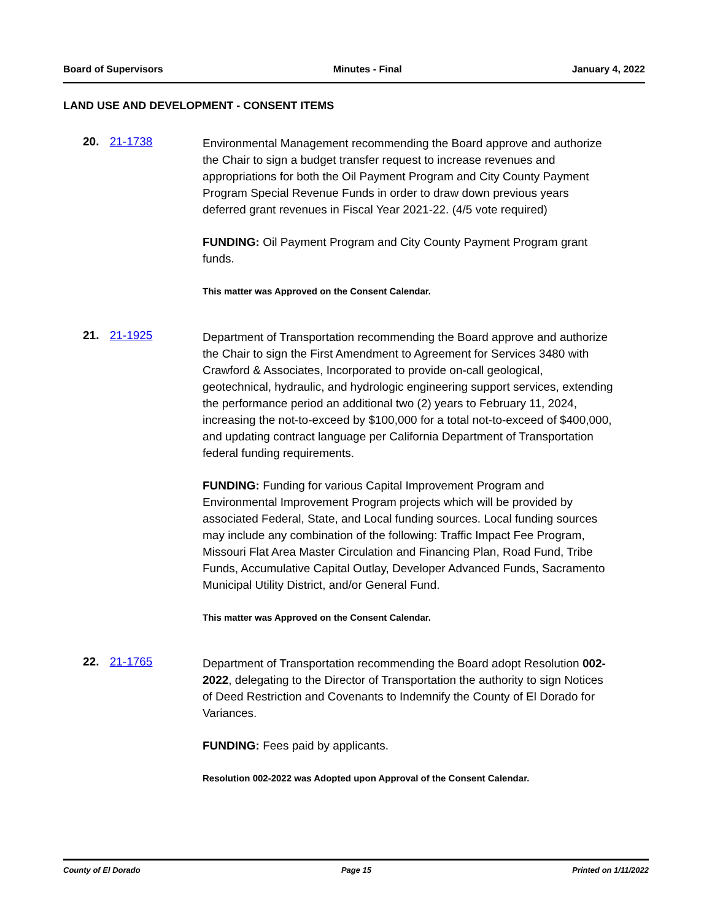Board of Supervisors Minutes - Final January 4, 2022
LAND USE AND DEVELOPMENT - CONSENT ITEMS
20. 21-1738
Environmental Management recommending the Board approve and authorize the Chair to sign a budget transfer request to increase revenues and appropriations for both the Oil Payment Program and City County Payment Program Special Revenue Funds in order to draw down previous years deferred grant revenues in Fiscal Year 2021-22. (4/5 vote required)
FUNDING: Oil Payment Program and City County Payment Program grant funds.
This matter was Approved on the Consent Calendar.
21. 21-1925
Department of Transportation recommending the Board approve and authorize the Chair to sign the First Amendment to Agreement for Services 3480 with Crawford & Associates, Incorporated to provide on-call geological, geotechnical, hydraulic, and hydrologic engineering support services, extending the performance period an additional two (2) years to February 11, 2024, increasing the not-to-exceed by $100,000 for a total not-to-exceed of $400,000, and updating contract language per California Department of Transportation federal funding requirements.
FUNDING: Funding for various Capital Improvement Program and Environmental Improvement Program projects which will be provided by associated Federal, State, and Local funding sources. Local funding sources may include any combination of the following: Traffic Impact Fee Program, Missouri Flat Area Master Circulation and Financing Plan, Road Fund, Tribe Funds, Accumulative Capital Outlay, Developer Advanced Funds, Sacramento Municipal Utility District, and/or General Fund.
This matter was Approved on the Consent Calendar.
22. 21-1765
Department of Transportation recommending the Board adopt Resolution 002-2022, delegating to the Director of Transportation the authority to sign Notices of Deed Restriction and Covenants to Indemnify the County of El Dorado for Variances.
FUNDING: Fees paid by applicants.
Resolution 002-2022 was Adopted upon Approval of the Consent Calendar.
County of El Dorado Page 15 Printed on 1/11/2022